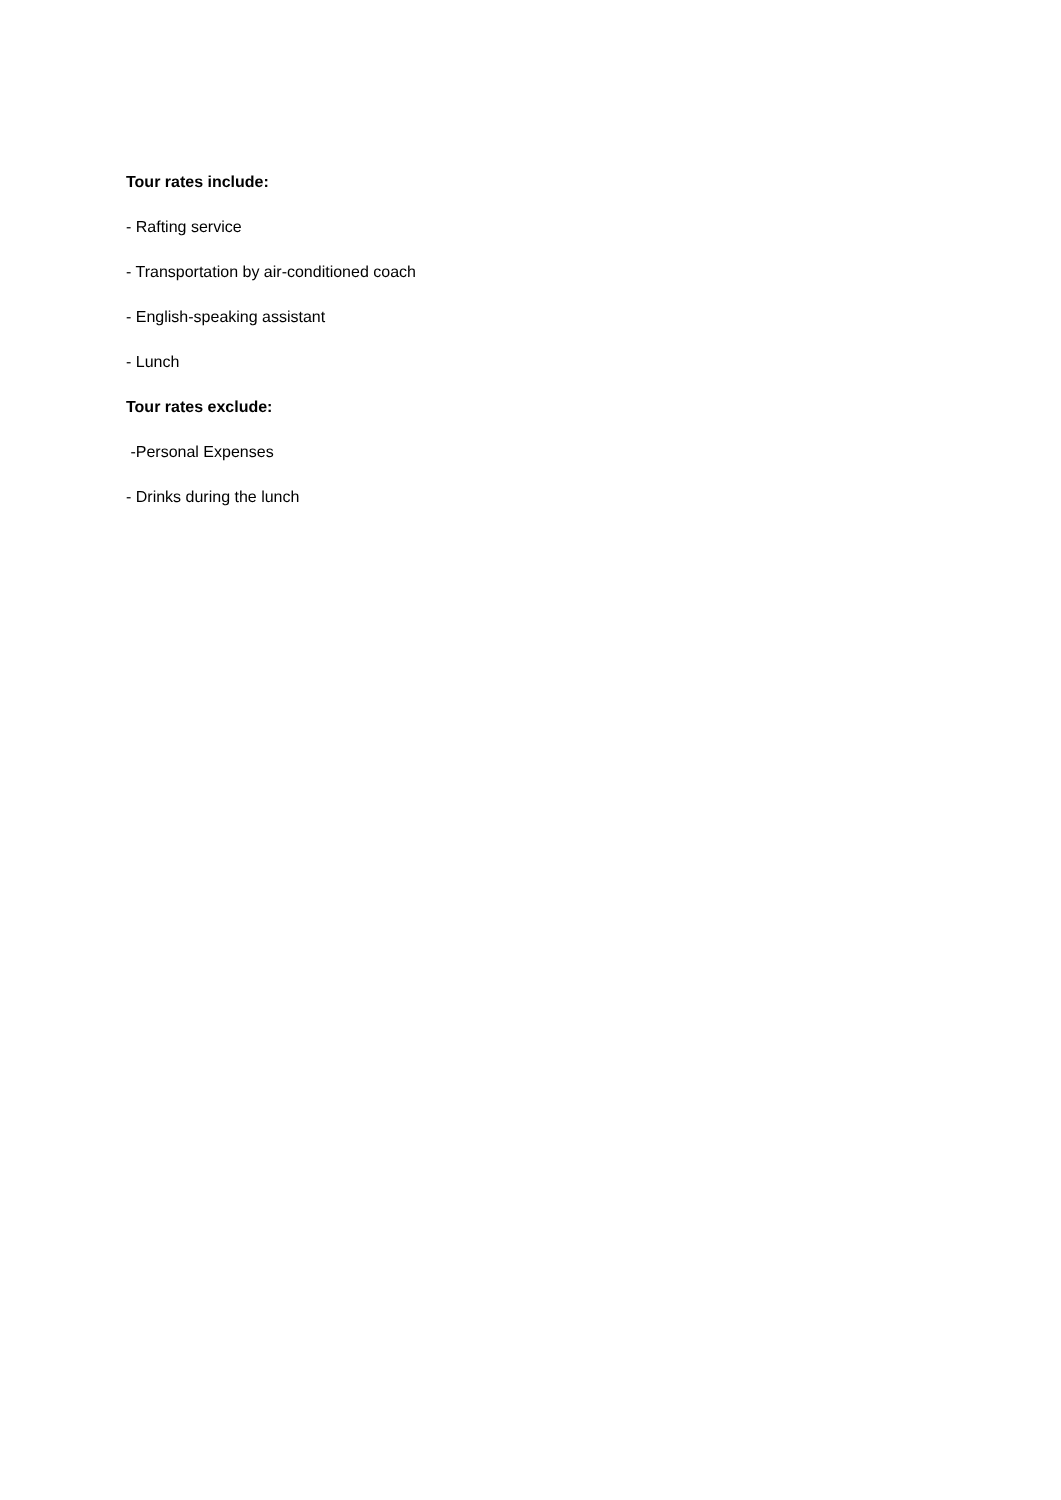Tour rates include:
- Rafting service
- Transportation by air-conditioned coach
- English-speaking assistant
- Lunch
Tour rates exclude:
-Personal Expenses
- Drinks during the lunch